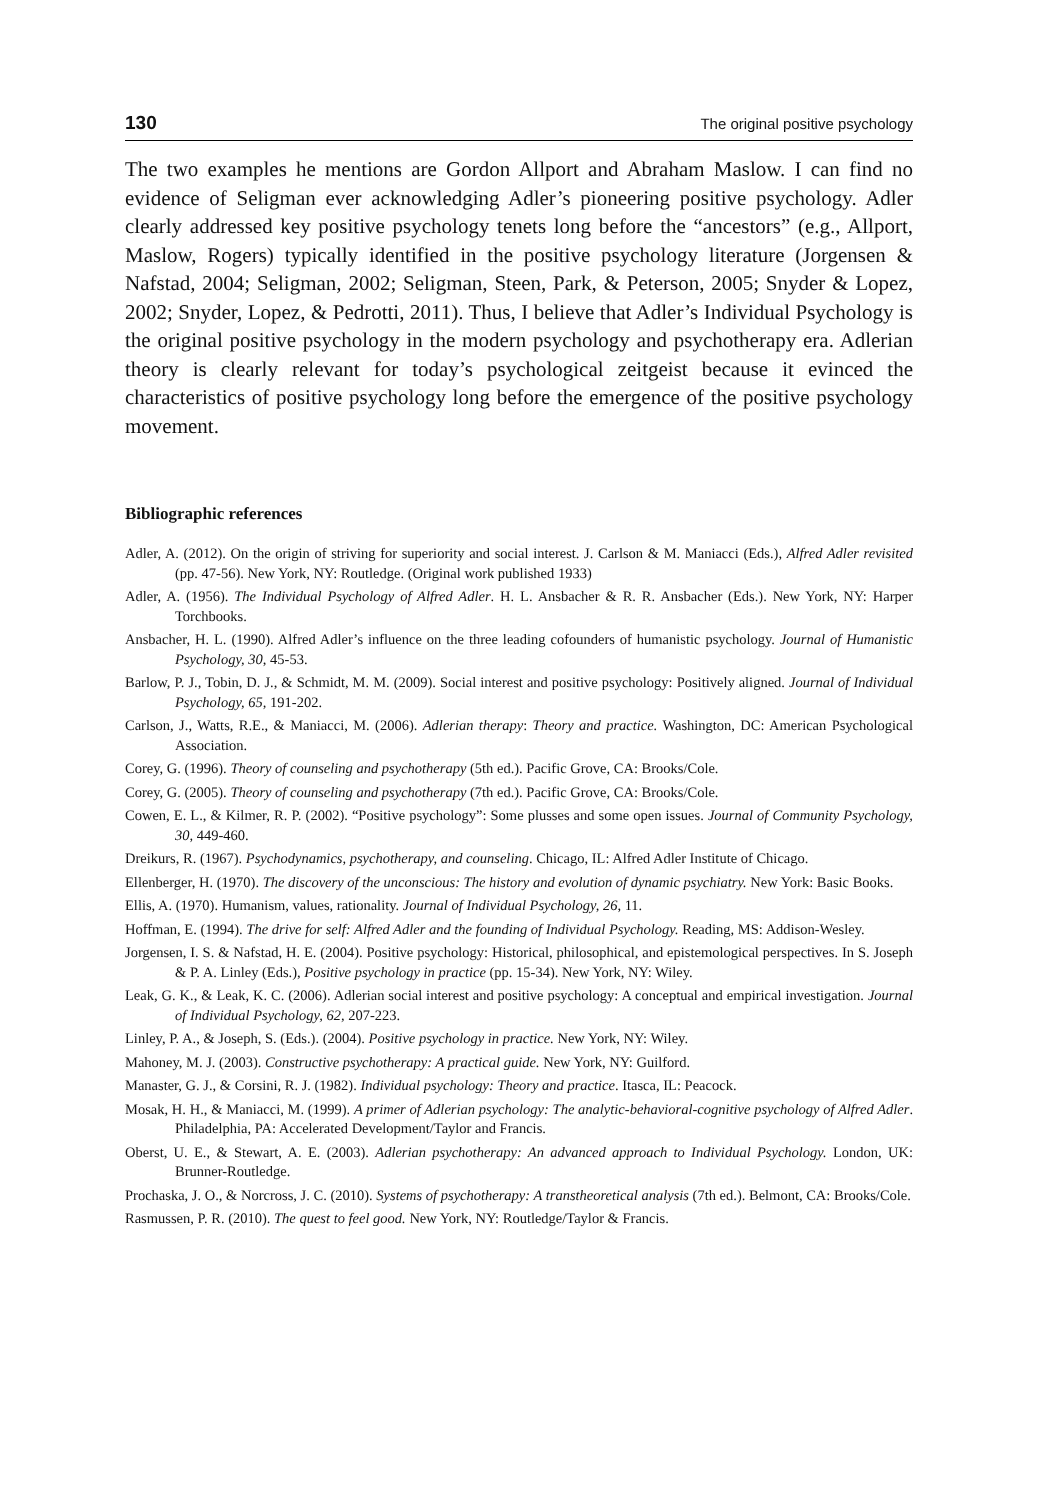130 The original positive psychology
The two examples he mentions are Gordon Allport and Abraham Maslow. I can find no evidence of Seligman ever acknowledging Adler’s pioneering positive psychology. Adler clearly addressed key positive psychology tenets long before the “ancestors” (e.g., Allport, Maslow, Rogers) typically identified in the positive psychology literature (Jorgensen & Nafstad, 2004; Seligman, 2002; Seligman, Steen, Park, & Peterson, 2005; Snyder & Lopez, 2002; Snyder, Lopez, & Pedrotti, 2011). Thus, I believe that Adler’s Individual Psychology is the original positive psychology in the modern psychology and psychotherapy era. Adlerian theory is clearly relevant for today’s psychological zeitgeist because it evinced the characteristics of positive psychology long before the emergence of the positive psychology movement.
Bibliographic references
Adler, A. (2012). On the origin of striving for superiority and social interest. J. Carlson & M. Maniacci (Eds.), Alfred Adler revisited (pp. 47-56). New York, NY: Routledge. (Original work published 1933)
Adler, A. (1956). The Individual Psychology of Alfred Adler. H. L. Ansbacher & R. R. Ansbacher (Eds.). New York, NY: Harper Torchbooks.
Ansbacher, H. L. (1990). Alfred Adler’s influence on the three leading cofounders of humanistic psychology. Journal of Humanistic Psychology, 30, 45-53.
Barlow, P. J., Tobin, D. J., & Schmidt, M. M. (2009). Social interest and positive psychology: Positively aligned. Journal of Individual Psychology, 65, 191-202.
Carlson, J., Watts, R.E., & Maniacci, M. (2006). Adlerian therapy: Theory and practice. Washington, DC: American Psychological Association.
Corey, G. (1996). Theory of counseling and psychotherapy (5th ed.). Pacific Grove, CA: Brooks/Cole.
Corey, G. (2005). Theory of counseling and psychotherapy (7th ed.). Pacific Grove, CA: Brooks/Cole.
Cowen, E. L., & Kilmer, R. P. (2002). “Positive psychology”: Some plusses and some open issues. Journal of Community Psychology, 30, 449-460.
Dreikurs, R. (1967). Psychodynamics, psychotherapy, and counseling. Chicago, IL: Alfred Adler Institute of Chicago.
Ellenberger, H. (1970). The discovery of the unconscious: The history and evolution of dynamic psychiatry. New York: Basic Books.
Ellis, A. (1970). Humanism, values, rationality. Journal of Individual Psychology, 26, 11.
Hoffman, E. (1994). The drive for self: Alfred Adler and the founding of Individual Psychology. Reading, MS: Addison-Wesley.
Jorgensen, I. S. & Nafstad, H. E. (2004). Positive psychology: Historical, philosophical, and epistemological perspectives. In S. Joseph & P. A. Linley (Eds.), Positive psychology in practice (pp. 15-34). New York, NY: Wiley.
Leak, G. K., & Leak, K. C. (2006). Adlerian social interest and positive psychology: A conceptual and empirical investigation. Journal of Individual Psychology, 62, 207-223.
Linley, P. A., & Joseph, S. (Eds.). (2004). Positive psychology in practice. New York, NY: Wiley.
Mahoney, M. J. (2003). Constructive psychotherapy: A practical guide. New York, NY: Guilford.
Manaster, G. J., & Corsini, R. J. (1982). Individual psychology: Theory and practice. Itasca, IL: Peacock.
Mosak, H. H., & Maniacci, M. (1999). A primer of Adlerian psychology: The analytic-behavioral-cognitive psychology of Alfred Adler. Philadelphia, PA: Accelerated Development/Taylor and Francis.
Oberst, U. E., & Stewart, A. E. (2003). Adlerian psychotherapy: An advanced approach to Individual Psychology. London, UK: Brunner-Routledge.
Prochaska, J. O., & Norcross, J. C. (2010). Systems of psychotherapy: A transtheoretical analysis (7th ed.). Belmont, CA: Brooks/Cole.
Rasmussen, P. R. (2010). The quest to feel good. New York, NY: Routledge/Taylor & Francis.